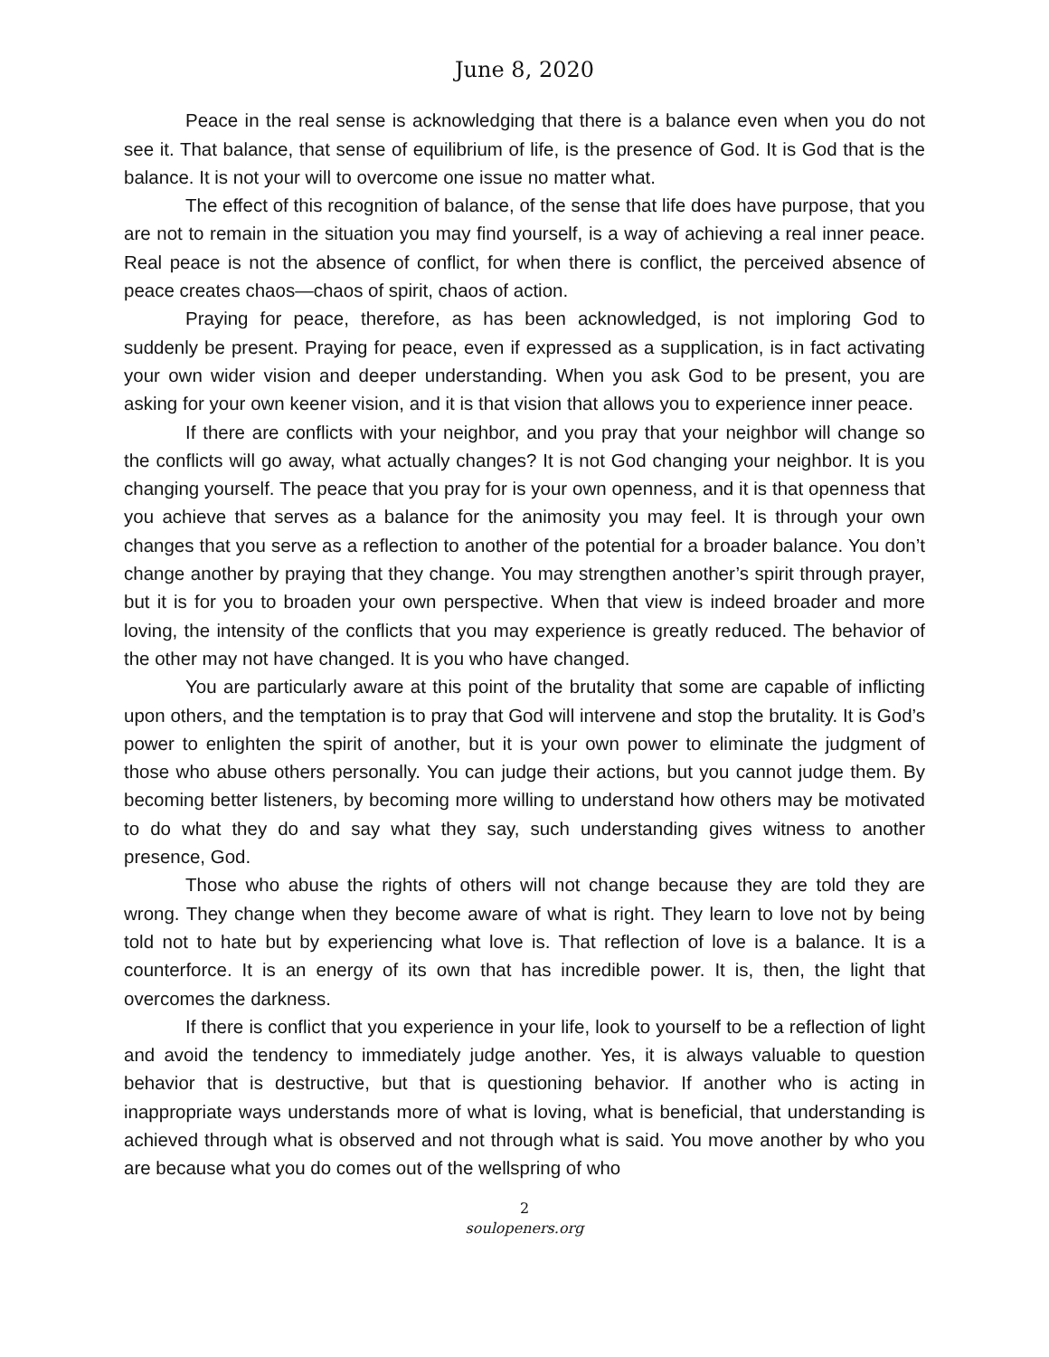June 8, 2020
Peace in the real sense is acknowledging that there is a balance even when you do not see it. That balance, that sense of equilibrium of life, is the presence of God. It is God that is the balance. It is not your will to overcome one issue no matter what.
The effect of this recognition of balance, of the sense that life does have purpose, that you are not to remain in the situation you may find yourself, is a way of achieving a real inner peace. Real peace is not the absence of conflict, for when there is conflict, the perceived absence of peace creates chaos—chaos of spirit, chaos of action.
Praying for peace, therefore, as has been acknowledged, is not imploring God to suddenly be present. Praying for peace, even if expressed as a supplication, is in fact activating your own wider vision and deeper understanding. When you ask God to be present, you are asking for your own keener vision, and it is that vision that allows you to experience inner peace.
If there are conflicts with your neighbor, and you pray that your neighbor will change so the conflicts will go away, what actually changes? It is not God changing your neighbor. It is you changing yourself. The peace that you pray for is your own openness, and it is that openness that you achieve that serves as a balance for the animosity you may feel. It is through your own changes that you serve as a reflection to another of the potential for a broader balance. You don’t change another by praying that they change. You may strengthen another’s spirit through prayer, but it is for you to broaden your own perspective. When that view is indeed broader and more loving, the intensity of the conflicts that you may experience is greatly reduced. The behavior of the other may not have changed. It is you who have changed.
You are particularly aware at this point of the brutality that some are capable of inflicting upon others, and the temptation is to pray that God will intervene and stop the brutality. It is God’s power to enlighten the spirit of another, but it is your own power to eliminate the judgment of those who abuse others personally. You can judge their actions, but you cannot judge them. By becoming better listeners, by becoming more willing to understand how others may be motivated to do what they do and say what they say, such understanding gives witness to another presence, God.
Those who abuse the rights of others will not change because they are told they are wrong. They change when they become aware of what is right. They learn to love not by being told not to hate but by experiencing what love is. That reflection of love is a balance. It is a counterforce. It is an energy of its own that has incredible power. It is, then, the light that overcomes the darkness.
If there is conflict that you experience in your life, look to yourself to be a reflection of light and avoid the tendency to immediately judge another. Yes, it is always valuable to question behavior that is destructive, but that is questioning behavior. If another who is acting in inappropriate ways understands more of what is loving, what is beneficial, that understanding is achieved through what is observed and not through what is said. You move another by who you are because what you do comes out of the wellspring of who
2
soulopeners.org